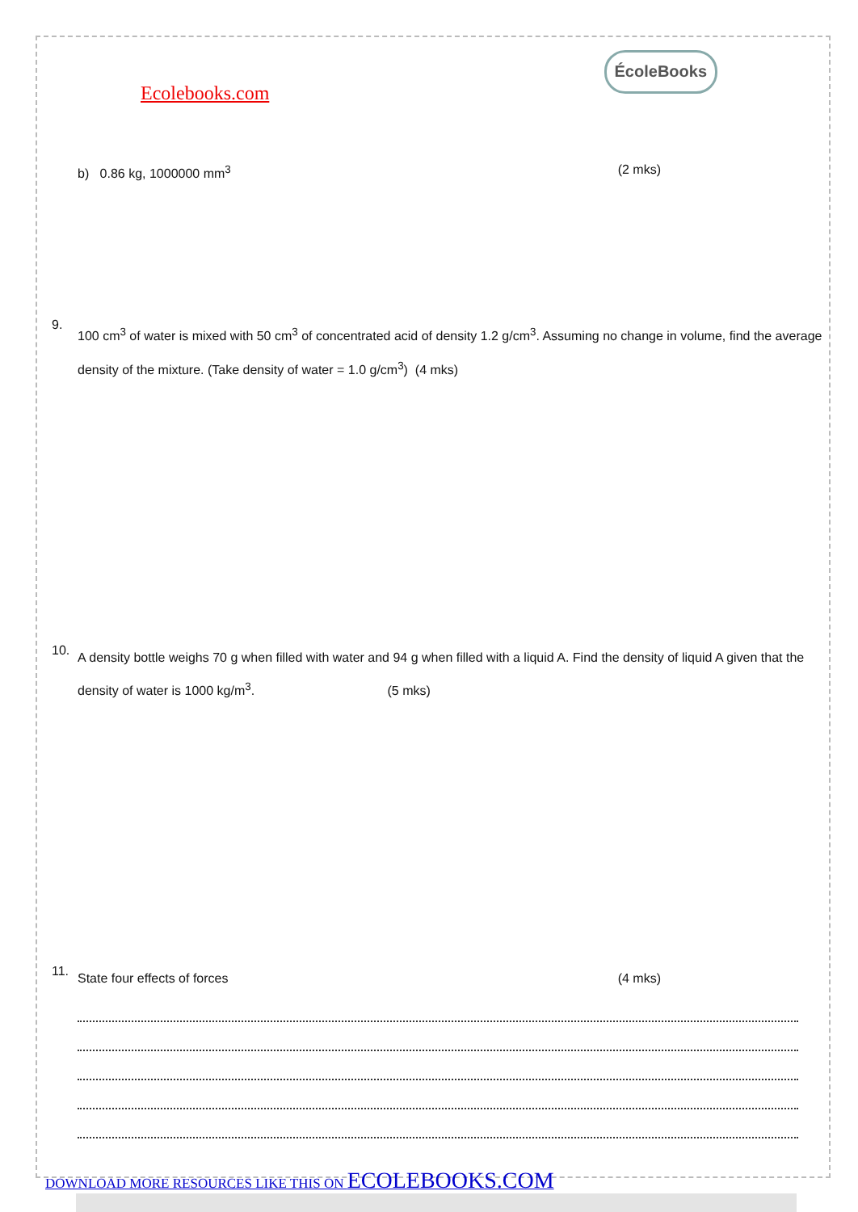Ecolebooks.com
ÉcoleBooks
b) 0.86 kg, 1000000 mm<sup>3</sup> (2 mks)
9.
100 cm<sup>3</sup> of water is mixed with 50 cm<sup>3</sup> of concentrated acid of density 1.2 g/cm<sup>3</sup>. Assuming no change in volume, find the average density of the mixture. (Take density of water = 1.0 g/cm<sup>3</sup>) (4 mks)
10.
A density bottle weighs 70 g when filled with water and 94 g when filled with a liquid A. Find the density of liquid A given that the density of water is 1000 kg/m<sup>3</sup>. (5 mks)
11.
State four effects of forces (4 mks)
DOWNLOAD MORE RESOURCES LIKE THIS ON ECOLEBOOKS.COM